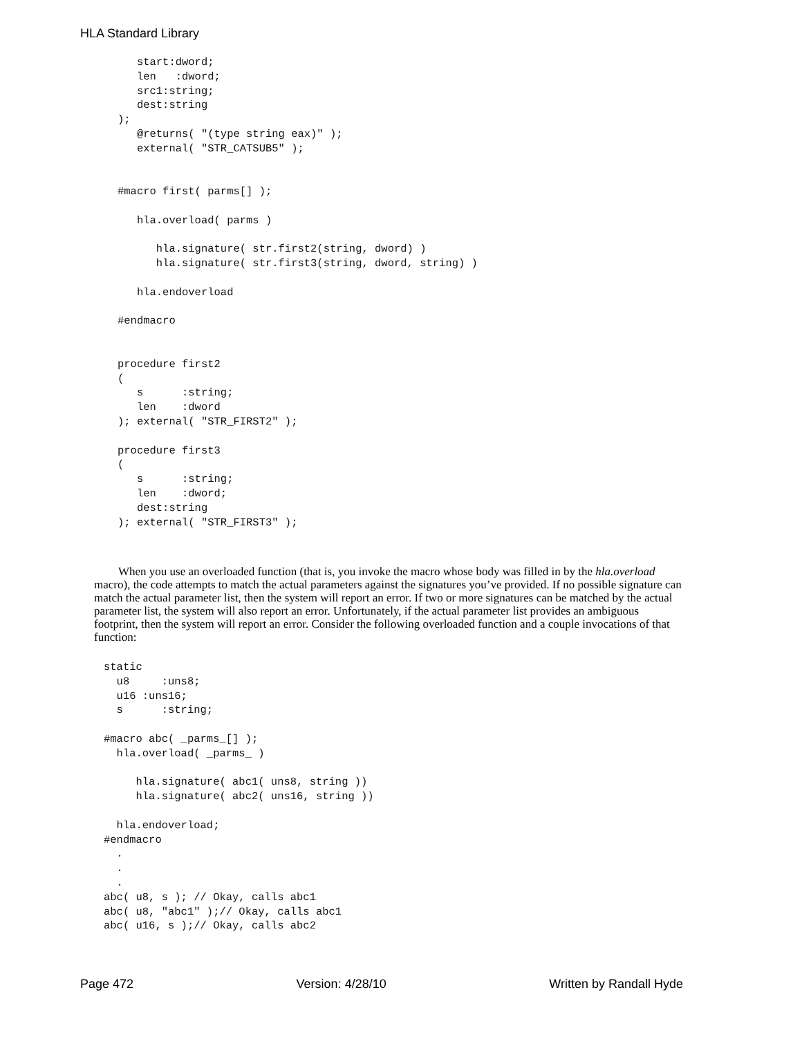HLA Standard Library
   start:dword;
   len   :dword;
   src1:string;
   dest:string
);
   @returns( "(type string eax)" );
   external( "STR_CATSUB5" );


#macro first( parms[] );

   hla.overload( parms )

      hla.signature( str.first2(string, dword) )
      hla.signature( str.first3(string, dword, string) )

   hla.endoverload

#endmacro


procedure first2
(
   s      :string;
   len    :dword
); external( "STR_FIRST2" );

procedure first3
(
   s      :string;
   len    :dword;
   dest:string
); external( "STR_FIRST3" );
When you use an overloaded function (that is, you invoke the macro whose body was filled in by the hla.overload macro), the code attempts to match the actual parameters against the signatures you’ve provided. If no possible signature can match the actual parameter list, then the system will report an error. If two or more signatures can be matched by the actual parameter list, the system will also report an error. Unfortunately, if the actual parameter list provides an ambiguous footprint, then the system will report an error. Consider the following overloaded function and a couple invocations of that function:
static
  u8     :uns8;
  u16 :uns16;
  s      :string;

#macro abc( _parms_[] );
  hla.overload( _parms_ )

     hla.signature( abc1( uns8, string ))
     hla.signature( abc2( uns16, string ))

  hla.endoverload;
#endmacro
  .
  .
  .
abc( u8, s ); // Okay, calls abc1
abc( u8, "abc1" );// Okay, calls abc1
abc( u16, s );// Okay, calls abc2
Page 472 Version: 4/28/10 Written by Randall Hyde